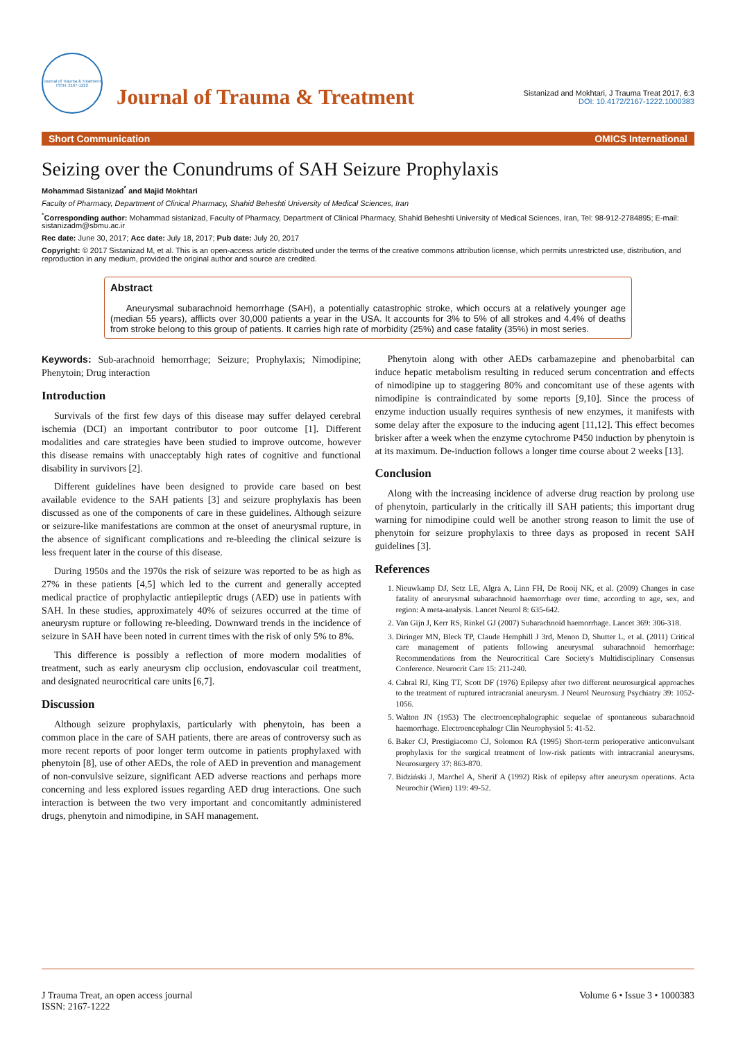Journal of Trauma & Treatment
ISSN: 2167-1222
Journal of Trauma & Treatment
Sistanizad and Mokhtari, J Trauma Treat 2017, 6:3
DOI: 10.4172/2167-1222.1000383
Short Communication OMICS International
Seizing over the Conundrums of SAH Seizure Prophylaxis
Mohammad Sistanizad<sup>*</sup> and Majid Mokhtari
Faculty of Pharmacy, Department of Clinical Pharmacy, Shahid Beheshti University of Medical Sciences, Iran
<sup>*</sup> Corresponding author: Mohammad sistanizad, Faculty of Pharmacy, Department of Clinical Pharmacy, Shahid Beheshti University of Medical Sciences, Iran, Tel: 98-912-2784895; E-mail: sistanizadm@sbmu.ac.ir
Rec date: June 30, 2017; Acc date: July 18, 2017; Pub date: July 20, 2017
Copyright: © 2017 Sistanizad M, et al. This is an open-access article distributed under the terms of the creative commons attribution license, which permits unrestricted use, distribution, and reproduction in any medium, provided the original author and source are credited.
Abstract
Aneurysmal subarachnoid hemorrhage (SAH), a potentially catastrophic stroke, which occurs at a relatively younger age (median 55 years), afflicts over 30,000 patients a year in the USA. It accounts for 3% to 5% of all strokes and 4.4% of deaths from stroke belong to this group of patients. It carries high rate of morbidity (25%) and case fatality (35%) in most series.
Keywords: Sub-arachnoid hemorrhage; Seizure; Prophylaxis; Nimodipine; Phenytoin; Drug interaction
Introduction
Survivals of the first few days of this disease may suffer delayed cerebral ischemia (DCI) an important contributor to poor outcome [1]. Different modalities and care strategies have been studied to improve outcome, however this disease remains with unacceptably high rates of cognitive and functional disability in survivors [2].
Different guidelines have been designed to provide care based on best available evidence to the SAH patients [3] and seizure prophylaxis has been discussed as one of the components of care in these guidelines. Although seizure or seizure-like manifestations are common at the onset of aneurysmal rupture, in the absence of significant complications and re-bleeding the clinical seizure is less frequent later in the course of this disease.
During 1950s and the 1970s the risk of seizure was reported to be as high as 27% in these patients [4,5] which led to the current and generally accepted medical practice of prophylactic antiepileptic drugs (AED) use in patients with SAH. In these studies, approximately 40% of seizures occurred at the time of aneurysm rupture or following re-bleeding. Downward trends in the incidence of seizure in SAH have been noted in current times with the risk of only 5% to 8%.
This difference is possibly a reflection of more modern modalities of treatment, such as early aneurysm clip occlusion, endovascular coil treatment, and designated neurocritical care units [6,7].
Discussion
Although seizure prophylaxis, particularly with phenytoin, has been a common place in the care of SAH patients, there are areas of controversy such as more recent reports of poor longer term outcome in patients prophylaxed with phenytoin [8], use of other AEDs, the role of AED in prevention and management of non-convulsive seizure, significant AED adverse reactions and perhaps more concerning and less explored issues regarding AED drug interactions. One such interaction is between the two very important and concomitantly administered drugs, phenytoin and nimodipine, in SAH management.
Phenytoin along with other AEDs carbamazepine and phenobarbital can induce hepatic metabolism resulting in reduced serum concentration and effects of nimodipine up to staggering 80% and concomitant use of these agents with nimodipine is contraindicated by some reports [9,10]. Since the process of enzyme induction usually requires synthesis of new enzymes, it manifests with some delay after the exposure to the inducing agent [11,12]. This effect becomes brisker after a week when the enzyme cytochrome P450 induction by phenytoin is at its maximum. De-induction follows a longer time course about 2 weeks [13].
Conclusion
Along with the increasing incidence of adverse drug reaction by prolong use of phenytoin, particularly in the critically ill SAH patients; this important drug warning for nimodipine could well be another strong reason to limit the use of phenytoin for seizure prophylaxis to three days as proposed in recent SAH guidelines [3].
References
1. Nieuwkamp DJ, Setz LE, Algra A, Linn FH, De Rooij NK, et al. (2009) Changes in case fatality of aneurysmal subarachnoid haemorrhage over time, according to age, sex, and region: A meta-analysis. Lancet Neurol 8: 635-642.
2. Van Gijn J, Kerr RS, Rinkel GJ (2007) Subarachnoid haemorrhage. Lancet 369: 306-318.
3. Diringer MN, Bleck TP, Claude Hemphill J 3rd, Menon D, Shutter L, et al. (2011) Critical care management of patients following aneurysmal subarachnoid hemorrhage: Recommendations from the Neurocritical Care Society's Multidisciplinary Consensus Conference. Neurocrit Care 15: 211-240.
4. Cabral RJ, King TT, Scott DF (1976) Epilepsy after two different neurosurgical approaches to the treatment of ruptured intracranial aneurysm. J Neurol Neurosurg Psychiatry 39: 1052-1056.
5. Walton JN (1953) The electroencephalographic sequelae of spontaneous subarachnoid haemorrhage. Electroencephalogr Clin Neurophysiol 5: 41-52.
6. Baker CJ, Prestigiacomo CJ, Solomon RA (1995) Short-term perioperative anticonvulsant prophylaxis for the surgical treatment of low-risk patients with intracranial aneurysms. Neurosurgery 37: 863-870.
7. Bidziński J, Marchel A, Sherif A (1992) Risk of epilepsy after aneurysm operations. Acta Neurochir (Wien) 119: 49-52.
J Trauma Treat, an open access journal
ISSN: 2167-1222 Volume 6 • Issue 3 • 1000383